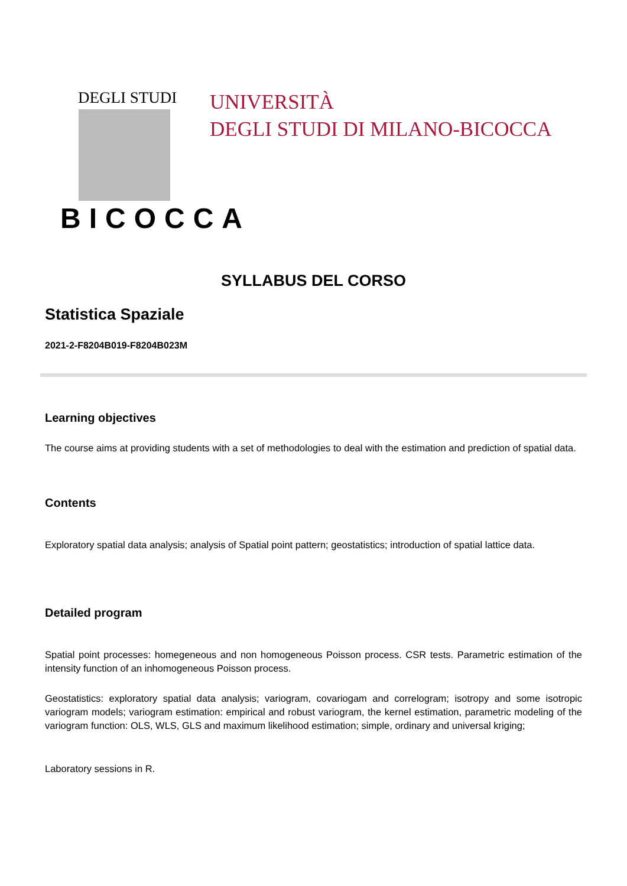DEGLI STUDI
BICOCCA
UNIVERSITÀ
DEGLI STUDI DI MILANO-BICOCCA
SYLLABUS DEL CORSO
Statistica Spaziale
2021-2-F8204B019-F8204B023M
Learning objectives
The course aims at providing students with a set of methodologies to deal with the estimation and prediction of spatial data.
Contents
Exploratory spatial data analysis; analysis of Spatial point pattern; geostatistics; introduction of spatial lattice data.
Detailed program
Spatial point processes: homegeneous and non homogeneous Poisson process. CSR tests. Parametric estimation of the intensity function of an inhomogeneous Poisson process.
Geostatistics: exploratory spatial data analysis; variogram, covariogam and correlogram; isotropy and some isotropic variogram models; variogram estimation: empirical and robust variogram, the kernel estimation, parametric modeling of the variogram function: OLS, WLS, GLS and maximum likelihood estimation; simple, ordinary and universal kriging;
Laboratory sessions in R.